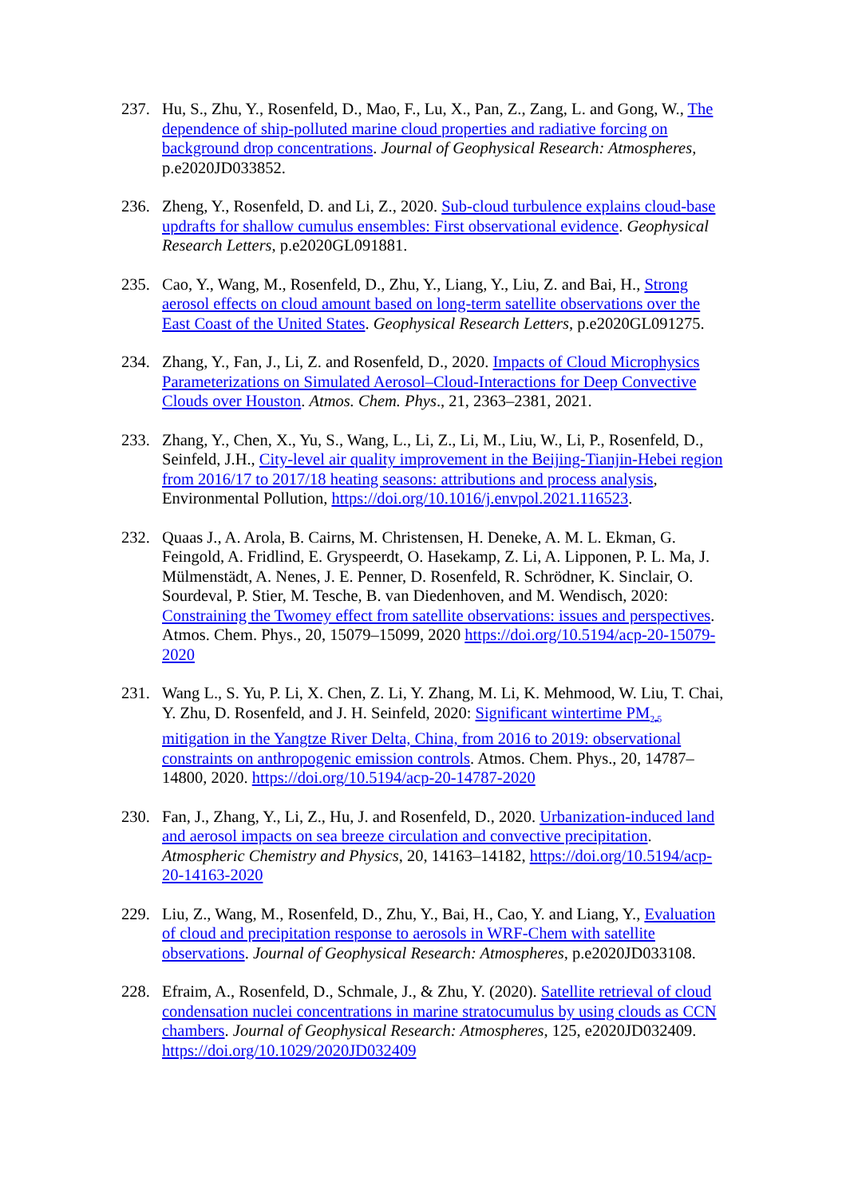237. Hu, S., Zhu, Y., Rosenfeld, D., Mao, F., Lu, X., Pan, Z., Zang, L. and Gong, W., The dependence of ship-polluted marine cloud properties and radiative forcing on background drop concentrations. Journal of Geophysical Research: Atmospheres, p.e2020JD033852.
236. Zheng, Y., Rosenfeld, D. and Li, Z., 2020. Sub‐cloud turbulence explains cloud‐base updrafts for shallow cumulus ensembles: First observational evidence. Geophysical Research Letters, p.e2020GL091881.
235. Cao, Y., Wang, M., Rosenfeld, D., Zhu, Y., Liang, Y., Liu, Z. and Bai, H., Strong aerosol effects on cloud amount based on long‐term satellite observations over the East Coast of the United States. Geophysical Research Letters, p.e2020GL091275.
234. Zhang, Y., Fan, J., Li, Z. and Rosenfeld, D., 2020. Impacts of Cloud Microphysics Parameterizations on Simulated Aerosol–Cloud-Interactions for Deep Convective Clouds over Houston. Atmos. Chem. Phys., 21, 2363–2381, 2021.
233. Zhang, Y., Chen, X., Yu, S., Wang, L., Li, Z., Li, M., Liu, W., Li, P., Rosenfeld, D., Seinfeld, J.H., City-level air quality improvement in the Beijing-Tianjin-Hebei region from 2016/17 to 2017/18 heating seasons: attributions and process analysis, Environmental Pollution, https://doi.org/10.1016/j.envpol.2021.116523.
232. Quaas J., A. Arola, B. Cairns, M. Christensen, H. Deneke, A. M. L. Ekman, G. Feingold, A. Fridlind, E. Gryspeerdt, O. Hasekamp, Z. Li, A. Lipponen, P. L. Ma, J. Mülmenstädt, A. Nenes, J. E. Penner, D. Rosenfeld, R. Schrödner, K. Sinclair, O. Sourdeval, P. Stier, M. Tesche, B. van Diedenhoven, and M. Wendisch, 2020: Constraining the Twomey effect from satellite observations: issues and perspectives. Atmos. Chem. Phys., 20, 15079–15099, 2020 https://doi.org/10.5194/acp-20-15079-2020
231. Wang L., S. Yu, P. Li, X. Chen, Z. Li, Y. Zhang, M. Li, K. Mehmood, W. Liu, T. Chai, Y. Zhu, D. Rosenfeld, and J. H. Seinfeld, 2020: Significant wintertime PM<sub>2.5</sub> mitigation in the Yangtze River Delta, China, from 2016 to 2019: observational constraints on anthropogenic emission controls. Atmos. Chem. Phys., 20, 14787–14800, 2020. https://doi.org/10.5194/acp-20-14787-2020
230. Fan, J., Zhang, Y., Li, Z., Hu, J. and Rosenfeld, D., 2020. Urbanization-induced land and aerosol impacts on sea breeze circulation and convective precipitation. Atmospheric Chemistry and Physics, 20, 14163–14182, https://doi.org/10.5194/acp-20-14163-2020
229. Liu, Z., Wang, M., Rosenfeld, D., Zhu, Y., Bai, H., Cao, Y. and Liang, Y., Evaluation of cloud and precipitation response to aerosols in WRF‐Chem with satellite observations. Journal of Geophysical Research: Atmospheres, p.e2020JD033108.
228. Efraim, A., Rosenfeld, D., Schmale, J., & Zhu, Y. (2020). Satellite retrieval of cloud condensation nuclei concentrations in marine stratocumulus by using clouds as CCN chambers. Journal of Geophysical Research: Atmospheres, 125, e2020JD032409. https://doi.org/10.1029/2020JD032409